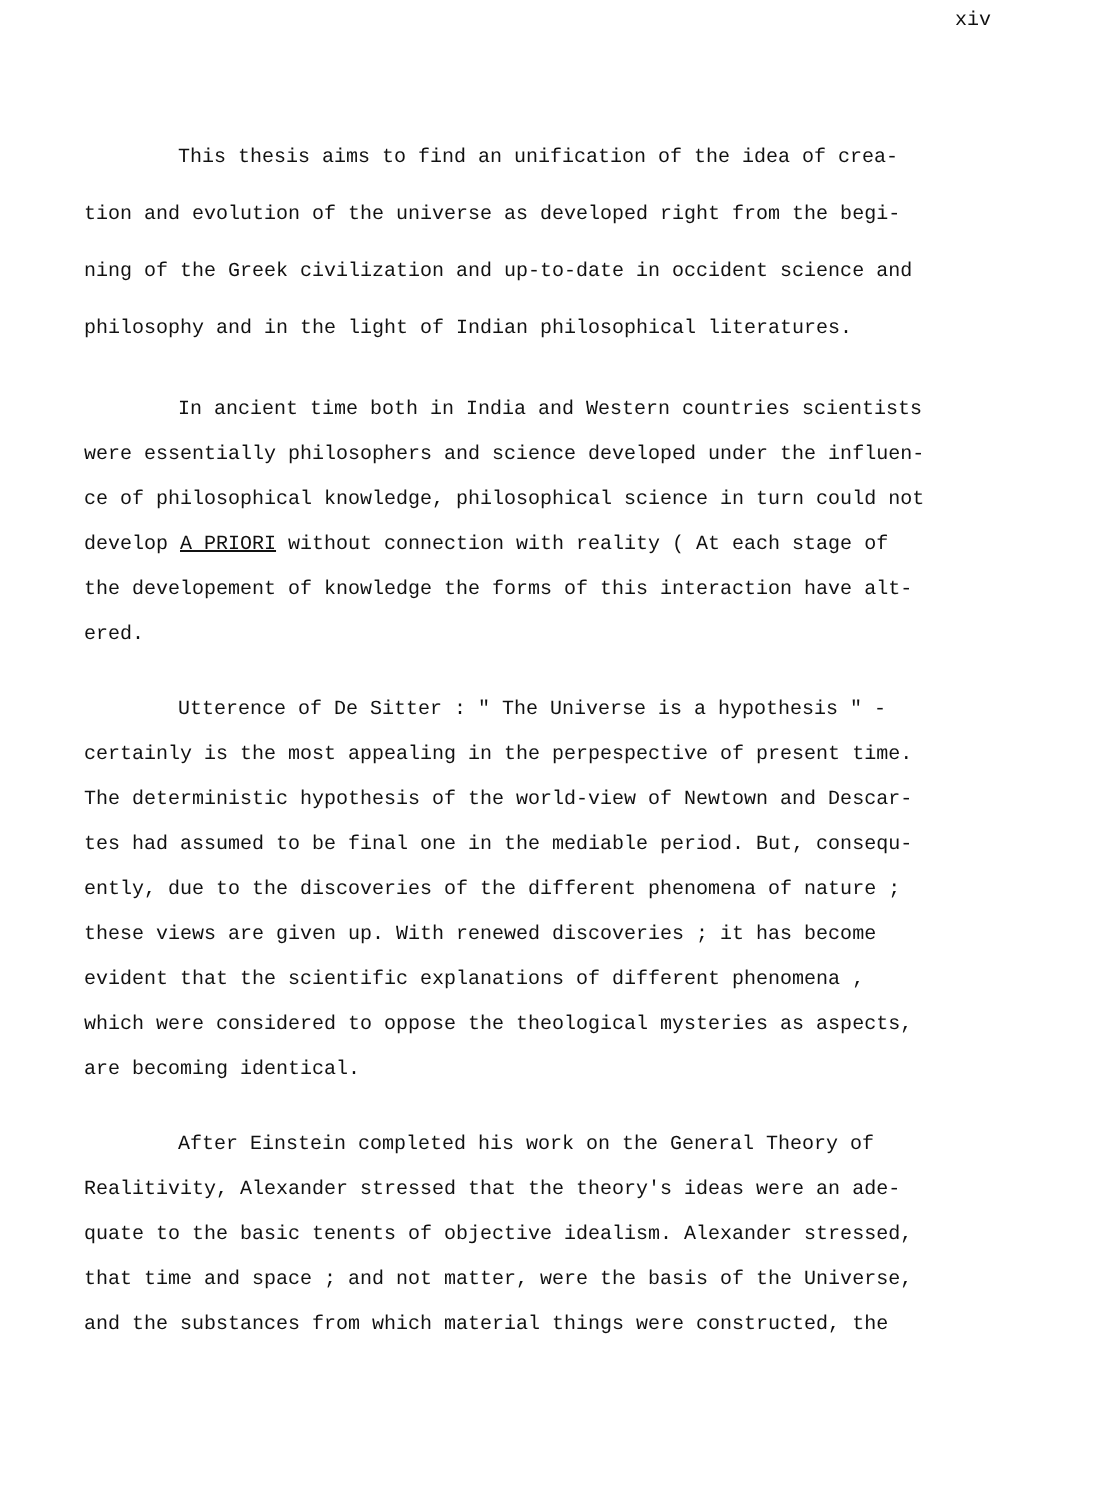xiv
This thesis aims to find an unification of the idea of crea-
tion and evolution of the universe as developed right from the begi-
ning of the Greek civilization and up-to-date in occident science and
philosophy and in the light of Indian philosophical literatures.
In ancient time both in India and Western countries scientists
were essentially philosophers and science developed under the influen-
ce of philosophical knowledge, philosophical science in turn could not
develop A PRIORI without connection with reality ( At each stage of
the developement of knowledge the forms of this interaction have alt-
ered.
Utterence of De Sitter : " The Universe is a hypothesis " -
certainly is the most appealing in the perpespective of present time.
The deterministic hypothesis of the world-view of Newtown and Descar-
tes had assumed to be final one in the mediable period. But, consequ-
ently, due to the discoveries of the different phenomena of nature ;
these views are given up. With renewed discoveries ; it has become
evident that the scientific explanations of different phenomena ,
which were considered to oppose the theological mysteries as aspects,
are becoming identical.
After Einstein completed his work on the General Theory of
Realitivity, Alexander stressed that the theory's ideas were an ade-
quate to the basic tenents of objective idealism. Alexander stressed,
that time and space ; and not matter, were the basis of the Universe,
and the substances from which material things were constructed, the